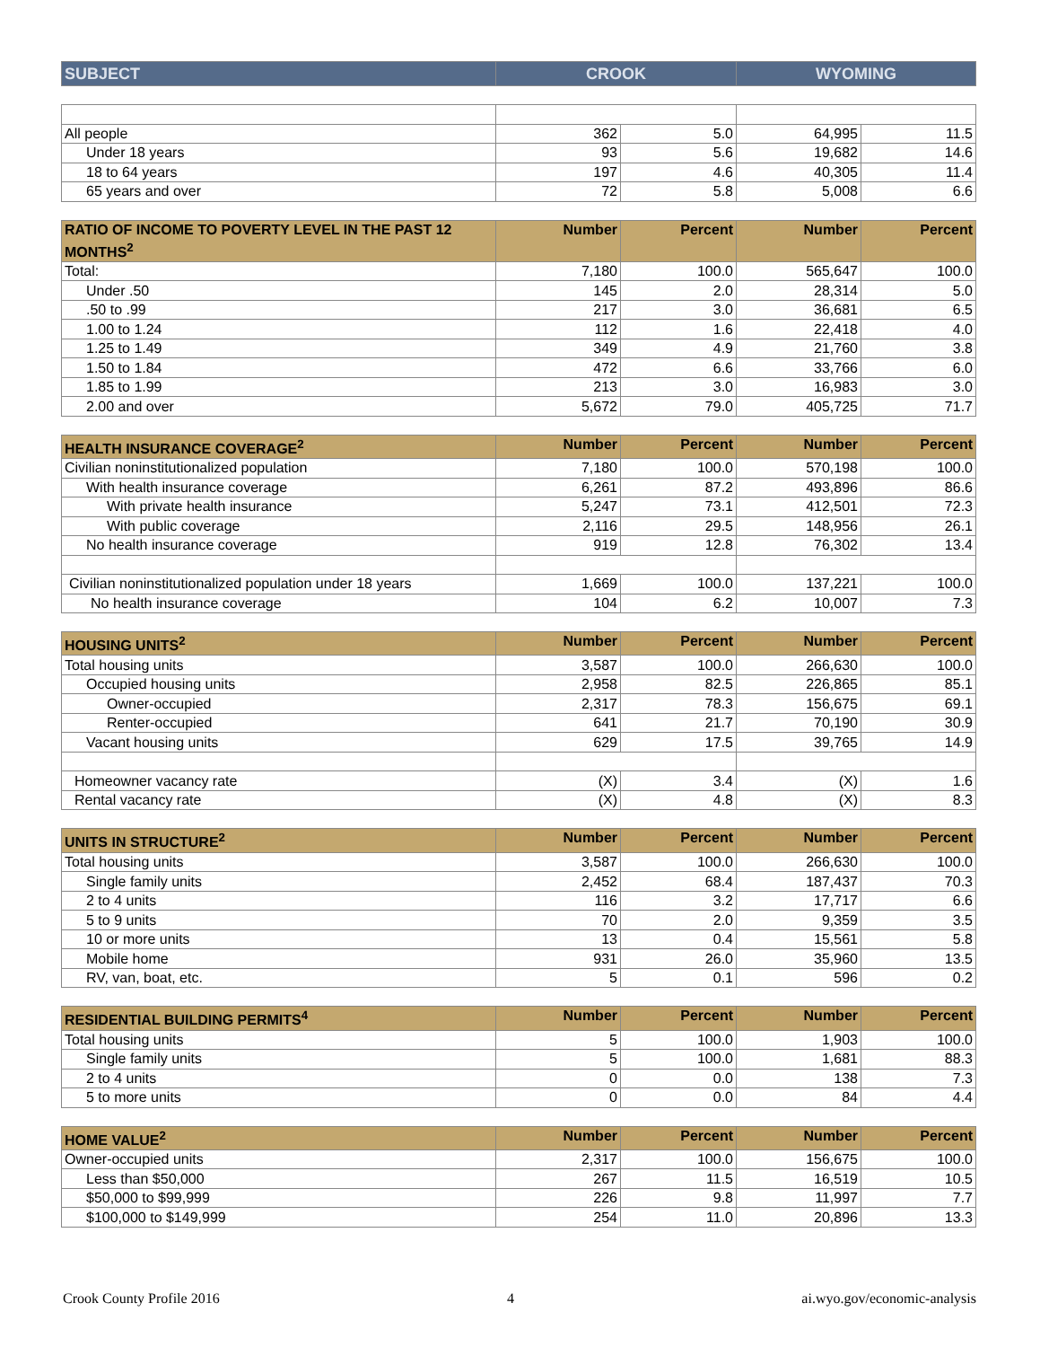| SUBJECT | CROOK | WYOMING |
| --- | --- | --- |
| All people | 362 | 5.0 | 64,995 | 11.5 |
| Under 18 years | 93 | 5.6 | 19,682 | 14.6 |
| 18 to 64 years | 197 | 4.6 | 40,305 | 11.4 |
| 65 years and over | 72 | 5.8 | 5,008 | 6.6 |
| RATIO OF INCOME TO POVERTY LEVEL IN THE PAST 12 MONTHS<sup>2</sup> | Number | Percent | Number | Percent |
| --- | --- | --- | --- | --- |
| Total: | 7,180 | 100.0 | 565,647 | 100.0 |
| Under .50 | 145 | 2.0 | 28,314 | 5.0 |
| .50 to .99 | 217 | 3.0 | 36,681 | 6.5 |
| 1.00 to 1.24 | 112 | 1.6 | 22,418 | 4.0 |
| 1.25 to 1.49 | 349 | 4.9 | 21,760 | 3.8 |
| 1.50 to 1.84 | 472 | 6.6 | 33,766 | 6.0 |
| 1.85 to 1.99 | 213 | 3.0 | 16,983 | 3.0 |
| 2.00 and over | 5,672 | 79.0 | 405,725 | 71.7 |
| HEALTH INSURANCE COVERAGE<sup>2</sup> | Number | Percent | Number | Percent |
| --- | --- | --- | --- | --- |
| Civilian noninstitutionalized population | 7,180 | 100.0 | 570,198 | 100.0 |
| With health insurance coverage | 6,261 | 87.2 | 493,896 | 86.6 |
| With private health insurance | 5,247 | 73.1 | 412,501 | 72.3 |
| With public coverage | 2,116 | 29.5 | 148,956 | 26.1 |
| No health insurance coverage | 919 | 12.8 | 76,302 | 13.4 |
| Civilian noninstitutionalized population under 18 years | 1,669 | 100.0 | 137,221 | 100.0 |
| No health insurance coverage | 104 | 6.2 | 10,007 | 7.3 |
| HOUSING UNITS<sup>2</sup> | Number | Percent | Number | Percent |
| --- | --- | --- | --- | --- |
| Total housing units | 3,587 | 100.0 | 266,630 | 100.0 |
| Occupied housing units | 2,958 | 82.5 | 226,865 | 85.1 |
| Owner-occupied | 2,317 | 78.3 | 156,675 | 69.1 |
| Renter-occupied | 641 | 21.7 | 70,190 | 30.9 |
| Vacant housing units | 629 | 17.5 | 39,765 | 14.9 |
| Homeowner vacancy rate | (X) | 3.4 | (X) | 1.6 |
| Rental vacancy rate | (X) | 4.8 | (X) | 8.3 |
| UNITS IN STRUCTURE<sup>2</sup> | Number | Percent | Number | Percent |
| --- | --- | --- | --- | --- |
| Total housing units | 3,587 | 100.0 | 266,630 | 100.0 |
| Single family units | 2,452 | 68.4 | 187,437 | 70.3 |
| 2 to 4 units | 116 | 3.2 | 17,717 | 6.6 |
| 5 to 9 units | 70 | 2.0 | 9,359 | 3.5 |
| 10 or more units | 13 | 0.4 | 15,561 | 5.8 |
| Mobile home | 931 | 26.0 | 35,960 | 13.5 |
| RV, van, boat, etc. | 5 | 0.1 | 596 | 0.2 |
| RESIDENTIAL BUILDING PERMITS<sup>4</sup> | Number | Percent | Number | Percent |
| --- | --- | --- | --- | --- |
| Total housing units | 5 | 100.0 | 1,903 | 100.0 |
| Single family units | 5 | 100.0 | 1,681 | 88.3 |
| 2 to 4 units | 0 | 0.0 | 138 | 7.3 |
| 5 to more units | 0 | 0.0 | 84 | 4.4 |
| HOME VALUE<sup>2</sup> | Number | Percent | Number | Percent |
| --- | --- | --- | --- | --- |
| Owner-occupied units | 2,317 | 100.0 | 156,675 | 100.0 |
| Less than $50,000 | 267 | 11.5 | 16,519 | 10.5 |
| $50,000 to $99,999 | 226 | 9.8 | 11,997 | 7.7 |
| $100,000 to $149,999 | 254 | 11.0 | 20,896 | 13.3 |
Crook County Profile 2016 4 ai.wyo.gov/economic-analysis